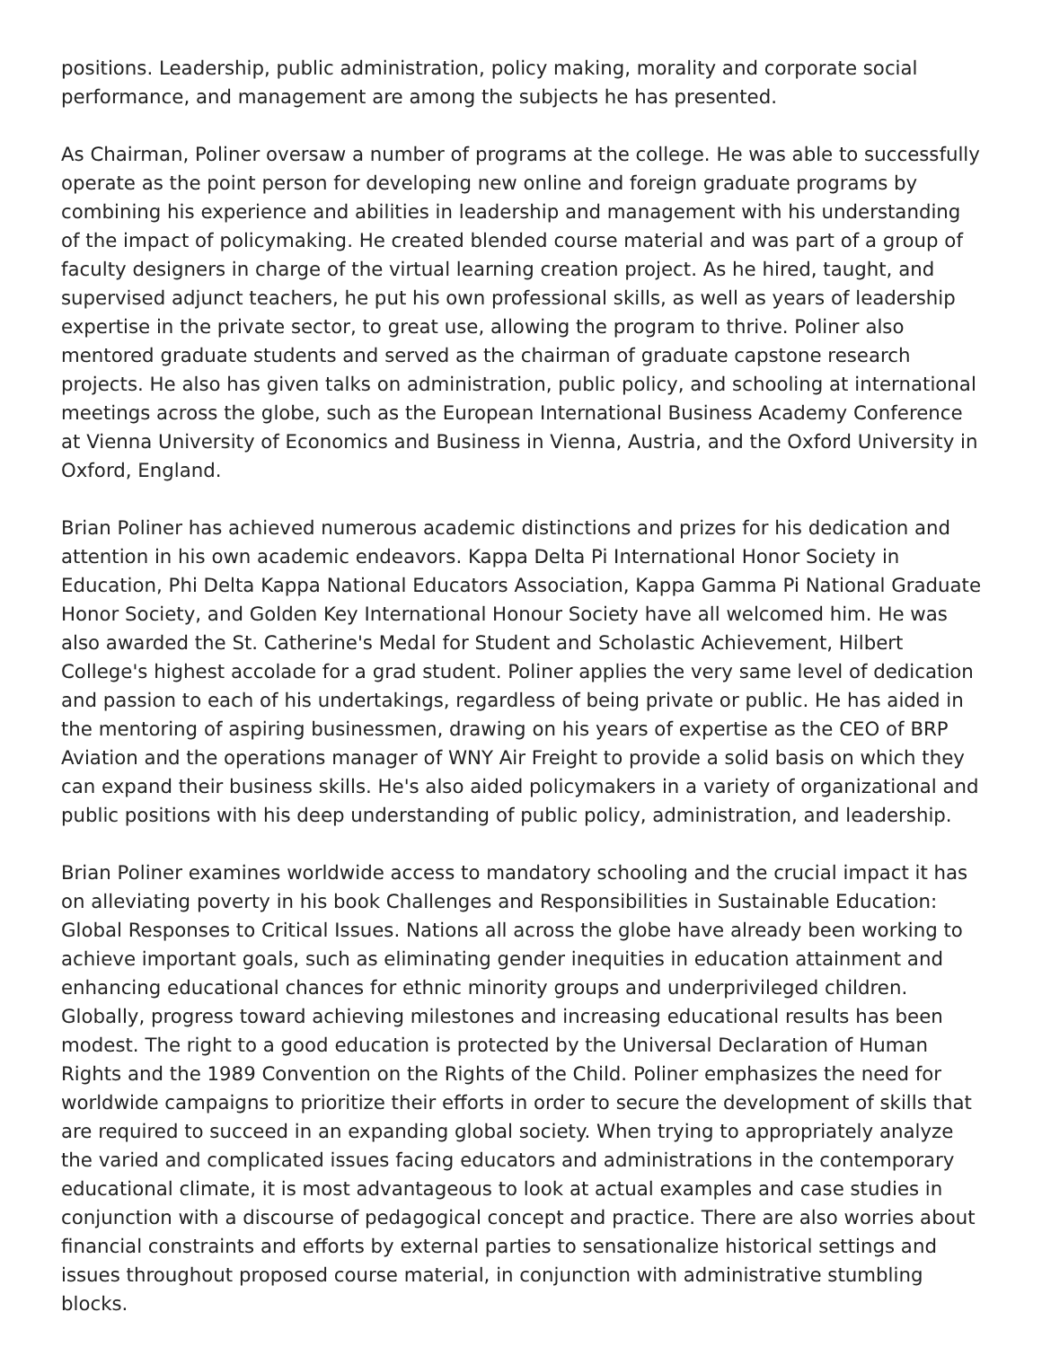positions. Leadership, public administration, policy making, morality and corporate social performance, and management are among the subjects he has presented.
As Chairman, Poliner oversaw a number of programs at the college. He was able to successfully operate as the point person for developing new online and foreign graduate programs by combining his experience and abilities in leadership and management with his understanding of the impact of policymaking. He created blended course material and was part of a group of faculty designers in charge of the virtual learning creation project. As he hired, taught, and supervised adjunct teachers, he put his own professional skills, as well as years of leadership expertise in the private sector, to great use, allowing the program to thrive. Poliner also mentored graduate students and served as the chairman of graduate capstone research projects. He also has given talks on administration, public policy, and schooling at international meetings across the globe, such as the European International Business Academy Conference at Vienna University of Economics and Business in Vienna, Austria, and the Oxford University in Oxford, England.
Brian Poliner has achieved numerous academic distinctions and prizes for his dedication and attention in his own academic endeavors. Kappa Delta Pi International Honor Society in Education, Phi Delta Kappa National Educators Association, Kappa Gamma Pi National Graduate Honor Society, and Golden Key International Honour Society have all welcomed him. He was also awarded the St. Catherine's Medal for Student and Scholastic Achievement, Hilbert College's highest accolade for a grad student. Poliner applies the very same level of dedication and passion to each of his undertakings, regardless of being private or public. He has aided in the mentoring of aspiring businessmen, drawing on his years of expertise as the CEO of BRP Aviation and the operations manager of WNY Air Freight to provide a solid basis on which they can expand their business skills. He's also aided policymakers in a variety of organizational and public positions with his deep understanding of public policy, administration, and leadership.
Brian Poliner examines worldwide access to mandatory schooling and the crucial impact it has on alleviating poverty in his book Challenges and Responsibilities in Sustainable Education: Global Responses to Critical Issues. Nations all across the globe have already been working to achieve important goals, such as eliminating gender inequities in education attainment and enhancing educational chances for ethnic minority groups and underprivileged children. Globally, progress toward achieving milestones and increasing educational results has been modest. The right to a good education is protected by the Universal Declaration of Human Rights and the 1989 Convention on the Rights of the Child. Poliner emphasizes the need for worldwide campaigns to prioritize their efforts in order to secure the development of skills that are required to succeed in an expanding global society. When trying to appropriately analyze the varied and complicated issues facing educators and administrations in the contemporary educational climate, it is most advantageous to look at actual examples and case studies in conjunction with a discourse of pedagogical concept and practice. There are also worries about financial constraints and efforts by external parties to sensationalize historical settings and issues throughout proposed course material, in conjunction with administrative stumbling blocks.